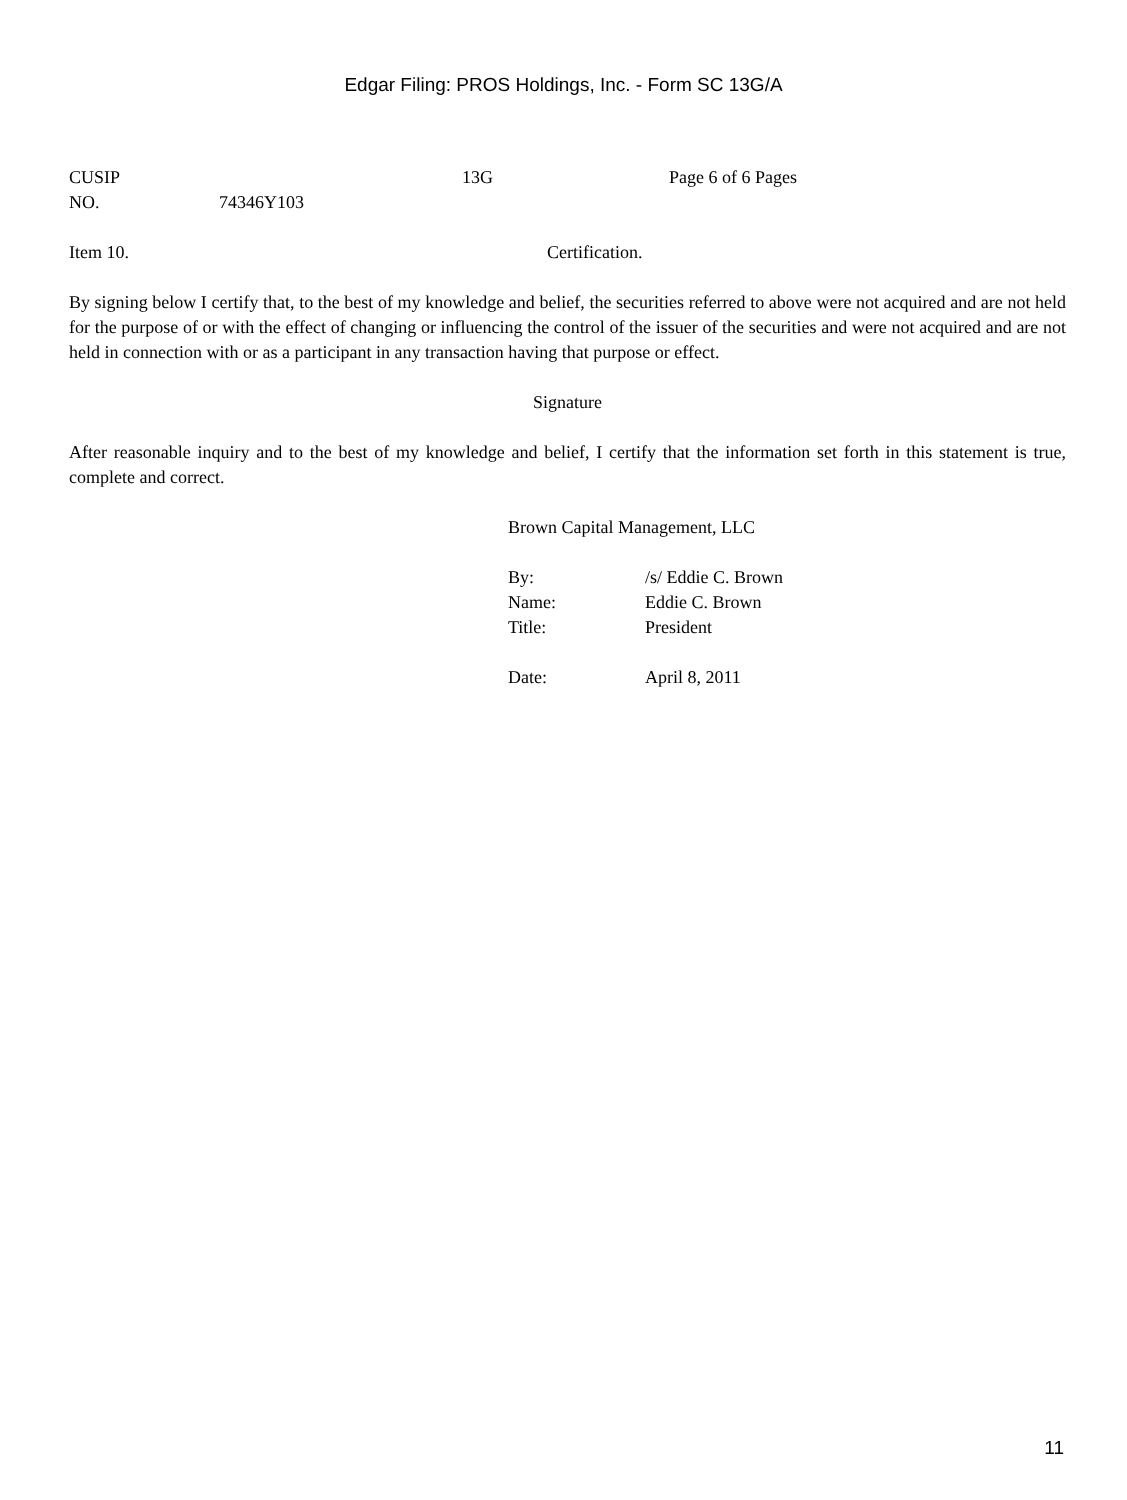Edgar Filing: PROS Holdings, Inc. - Form SC 13G/A
| CUSIP | | 13G | Page 6 of 6 Pages |
| NO. | 74346Y103 | | |
| Item 10. | Certification. |
By signing below I certify that, to the best of my knowledge and belief, the securities referred to above were not acquired and are not held for the purpose of or with the effect of changing or influencing the control of the issuer of the securities and were not acquired and are not held in connection with or as a participant in any transaction having that purpose or effect.
Signature
After reasonable inquiry and to the best of my knowledge and belief, I certify that the information set forth in this statement is true, complete and correct.
Brown Capital Management, LLC
| By: | /s/ Eddie C. Brown |
| Name: | Eddie C. Brown |
| Title: | President |
| Date: | April 8, 2011 |
11